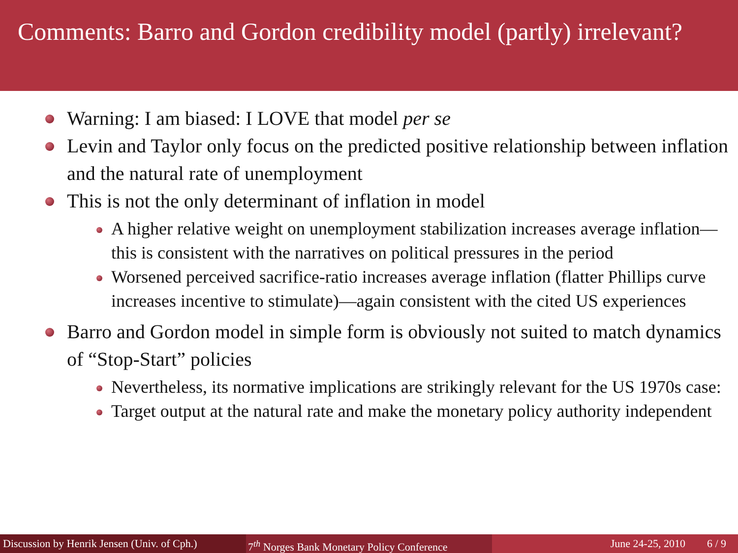Comments: Barro and Gordon credibility model (partly) irrelevant?
Warning: I am biased: I LOVE that model per se
Levin and Taylor only focus on the predicted positive relationship between inflation and the natural rate of unemployment
This is not the only determinant of inflation in model
A higher relative weight on unemployment stabilization increases average inflation—this is consistent with the narratives on political pressures in the period
Worsened perceived sacrifice-ratio increases average inflation (flatter Phillips curve increases incentive to stimulate)—again consistent with the cited US experiences
Barro and Gordon model in simple form is obviously not suited to match dynamics of “Stop-Start” policies
Nevertheless, its normative implications are strikingly relevant for the US 1970s case:
Target output at the natural rate and make the monetary policy authority independent
Discussion by Henrik Jensen (Univ. of Cph.)
7<sup>th</sup> Norges Bank Monetary Policy Conference
June 24-25, 2010 6 / 9